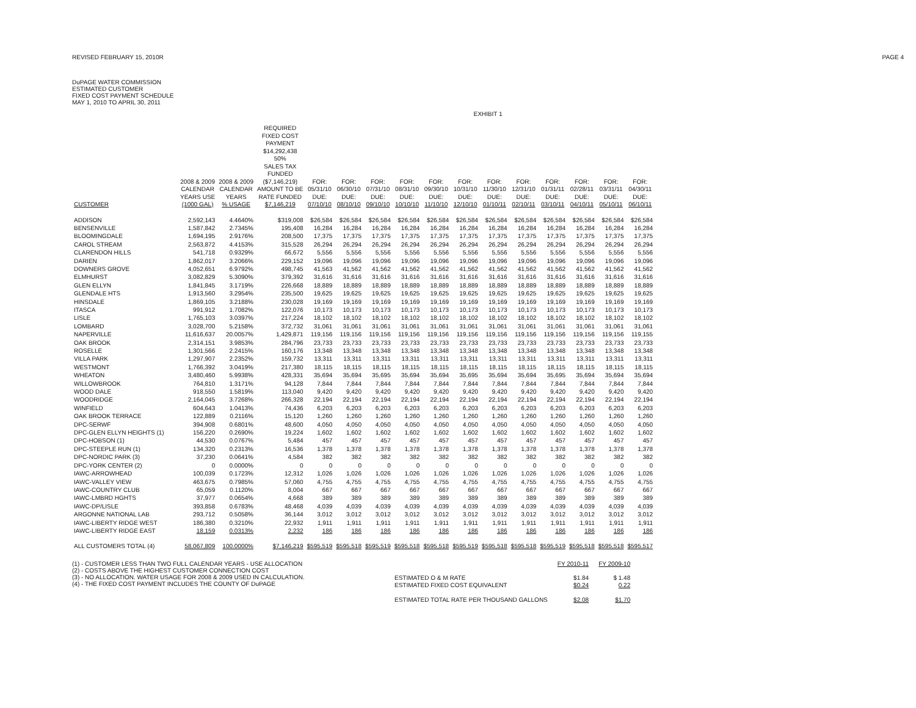REVISED FEBRUARY 15, 2010R PAGE 4
DuPAGE WATER COMMISSION
ESTIMATED CUSTOMER
FIXED COST PAYMENT SCHEDULE
MAY 1, 2010 TO APRIL 30, 2011
EXHIBIT 1
| CUSTOMER | 2008 & 2009 CALENDAR YEARS USE (1000 GAL) | 2008 & 2009 CALENDAR YEARS % USAGE | REQUIRED FIXED COST PAYMENT $14,292,438 50% SALES TAX FUNDED ($7,146,219) AMOUNT TO BE RATE FUNDED $7,146,219 | FOR: 05/31/10 DUE: 07/10/10 | FOR: 06/30/10 DUE: 08/10/10 | FOR: 07/31/10 DUE: 09/10/10 | FOR: 08/31/10 DUE: 10/10/10 | FOR: 09/30/10 DUE: 11/10/10 | FOR: 10/31/10 DUE: 12/10/10 | FOR: 11/30/10 DUE: 01/10/11 | FOR: 12/31/10 DUE: 02/10/11 | FOR: 01/31/11 DUE: 03/10/11 | FOR: 02/28/11 DUE: 04/10/11 | FOR: 03/31/11 DUE: 05/10/11 | FOR: 04/30/11 DUE: 06/10/11 |
| --- | --- | --- | --- | --- | --- | --- | --- | --- | --- | --- | --- | --- | --- | --- | --- |
| ADDISON | 2,592,143 | 4.4640% | $319,008 | $26,584 | $26,584 | $26,584 | $26,584 | $26,584 | $26,584 | $26,584 | $26,584 | $26,584 | $26,584 | $26,584 | $26,584 |
| BENSENVILLE | 1,587,842 | 2.7345% | 195,408 | 16,284 | 16,284 | 16,284 | 16,284 | 16,284 | 16,284 | 16,284 | 16,284 | 16,284 | 16,284 | 16,284 | 16,284 |
| BLOOMINGDALE | 1,694,195 | 2.9176% | 208,500 | 17,375 | 17,375 | 17,375 | 17,375 | 17,375 | 17,375 | 17,375 | 17,375 | 17,375 | 17,375 | 17,375 | 17,375 |
| CAROL STREAM | 2,563,872 | 4.4153% | 315,528 | 26,294 | 26,294 | 26,294 | 26,294 | 26,294 | 26,294 | 26,294 | 26,294 | 26,294 | 26,294 | 26,294 | 26,294 |
| CLARENDON HILLS | 541,718 | 0.9329% | 66,672 | 5,556 | 5,556 | 5,556 | 5,556 | 5,556 | 5,556 | 5,556 | 5,556 | 5,556 | 5,556 | 5,556 | 5,556 |
| DARIEN | 1,862,017 | 3.2066% | 229,152 | 19,096 | 19,096 | 19,096 | 19,096 | 19,096 | 19,096 | 19,096 | 19,096 | 19,096 | 19,096 | 19,096 | 19,096 |
| DOWNERS GROVE | 4,052,651 | 6.9792% | 498,745 | 41,563 | 41,562 | 41,562 | 41,562 | 41,562 | 41,562 | 41,562 | 41,562 | 41,562 | 41,562 | 41,562 | 41,562 |
| ELMHURST | 3,082,829 | 5.3090% | 379,392 | 31,616 | 31,616 | 31,616 | 31,616 | 31,616 | 31,616 | 31,616 | 31,616 | 31,616 | 31,616 | 31,616 | 31,616 |
| GLEN ELLYN | 1,841,845 | 3.1719% | 226,668 | 18,889 | 18,889 | 18,889 | 18,889 | 18,889 | 18,889 | 18,889 | 18,889 | 18,889 | 18,889 | 18,889 | 18,889 |
| GLENDALE HTS | 1,913,560 | 3.2954% | 235,500 | 19,625 | 19,625 | 19,625 | 19,625 | 19,625 | 19,625 | 19,625 | 19,625 | 19,625 | 19,625 | 19,625 | 19,625 |
| HINSDALE | 1,869,105 | 3.2188% | 230,028 | 19,169 | 19,169 | 19,169 | 19,169 | 19,169 | 19,169 | 19,169 | 19,169 | 19,169 | 19,169 | 19,169 | 19,169 |
| ITASCA | 991,912 | 1.7082% | 122,076 | 10,173 | 10,173 | 10,173 | 10,173 | 10,173 | 10,173 | 10,173 | 10,173 | 10,173 | 10,173 | 10,173 | 10,173 |
| LISLE | 1,765,103 | 3.0397% | 217,224 | 18,102 | 18,102 | 18,102 | 18,102 | 18,102 | 18,102 | 18,102 | 18,102 | 18,102 | 18,102 | 18,102 | 18,102 |
| LOMBARD | 3,028,700 | 5.2158% | 372,732 | 31,061 | 31,061 | 31,061 | 31,061 | 31,061 | 31,061 | 31,061 | 31,061 | 31,061 | 31,061 | 31,061 | 31,061 |
| NAPERVILLE | 11,616,637 | 20.0057% | 1,429,871 | 119,156 | 119,156 | 119,156 | 119,156 | 119,156 | 119,156 | 119,156 | 119,156 | 119,156 | 119,156 | 119,156 | 119,155 |
| OAK BROOK | 2,314,151 | 3.9853% | 284,796 | 23,733 | 23,733 | 23,733 | 23,733 | 23,733 | 23,733 | 23,733 | 23,733 | 23,733 | 23,733 | 23,733 | 23,733 |
| ROSELLE | 1,301,566 | 2.2415% | 160,176 | 13,348 | 13,348 | 13,348 | 13,348 | 13,348 | 13,348 | 13,348 | 13,348 | 13,348 | 13,348 | 13,348 | 13,348 |
| VILLA PARK | 1,297,907 | 2.2352% | 159,732 | 13,311 | 13,311 | 13,311 | 13,311 | 13,311 | 13,311 | 13,311 | 13,311 | 13,311 | 13,311 | 13,311 | 13,311 |
| WESTMONT | 1,766,392 | 3.0419% | 217,380 | 18,115 | 18,115 | 18,115 | 18,115 | 18,115 | 18,115 | 18,115 | 18,115 | 18,115 | 18,115 | 18,115 | 18,115 |
| WHEATON | 3,480,460 | 5.9938% | 428,331 | 35,694 | 35,694 | 35,695 | 35,694 | 35,694 | 35,695 | 35,694 | 35,694 | 35,695 | 35,694 | 35,694 | 35,694 |
| WILLOWBROOK | 764,810 | 1.3171% | 94,128 | 7,844 | 7,844 | 7,844 | 7,844 | 7,844 | 7,844 | 7,844 | 7,844 | 7,844 | 7,844 | 7,844 | 7,844 |
| WOOD DALE | 918,550 | 1.5819% | 113,040 | 9,420 | 9,420 | 9,420 | 9,420 | 9,420 | 9,420 | 9,420 | 9,420 | 9,420 | 9,420 | 9,420 | 9,420 |
| WOODRIDGE | 2,164,045 | 3.7268% | 266,328 | 22,194 | 22,194 | 22,194 | 22,194 | 22,194 | 22,194 | 22,194 | 22,194 | 22,194 | 22,194 | 22,194 | 22,194 |
| WINFIELD | 604,643 | 1.0413% | 74,436 | 6,203 | 6,203 | 6,203 | 6,203 | 6,203 | 6,203 | 6,203 | 6,203 | 6,203 | 6,203 | 6,203 | 6,203 |
| OAK BROOK TERRACE | 122,889 | 0.2116% | 15,120 | 1,260 | 1,260 | 1,260 | 1,260 | 1,260 | 1,260 | 1,260 | 1,260 | 1,260 | 1,260 | 1,260 | 1,260 |
| DPC-SERWF | 394,908 | 0.6801% | 48,600 | 4,050 | 4,050 | 4,050 | 4,050 | 4,050 | 4,050 | 4,050 | 4,050 | 4,050 | 4,050 | 4,050 | 4,050 |
| DPC-GLEN ELLYN HEIGHTS (1) | 156,220 | 0.2690% | 19,224 | 1,602 | 1,602 | 1,602 | 1,602 | 1,602 | 1,602 | 1,602 | 1,602 | 1,602 | 1,602 | 1,602 | 1,602 |
| DPC-HOBSON (1) | 44,530 | 0.0767% | 5,484 | 457 | 457 | 457 | 457 | 457 | 457 | 457 | 457 | 457 | 457 | 457 | 457 |
| DPC-STEEPLE RUN (1) | 134,320 | 0.2313% | 16,536 | 1,378 | 1,378 | 1,378 | 1,378 | 1,378 | 1,378 | 1,378 | 1,378 | 1,378 | 1,378 | 1,378 | 1,378 |
| DPC-NORDIC PARK (3) | 37,230 | 0.0641% | 4,584 | 382 | 382 | 382 | 382 | 382 | 382 | 382 | 382 | 382 | 382 | 382 | 382 |
| DPC-YORK CENTER (2) | 0 | 0.0000% | 0 | 0 | 0 | 0 | 0 | 0 | 0 | 0 | 0 | 0 | 0 | 0 | 0 |
| IAWC-ARROWHEAD | 100,039 | 0.1723% | 12,312 | 1,026 | 1,026 | 1,026 | 1,026 | 1,026 | 1,026 | 1,026 | 1,026 | 1,026 | 1,026 | 1,026 | 1,026 |
| IAWC-VALLEY VIEW | 463,675 | 0.7985% | 57,060 | 4,755 | 4,755 | 4,755 | 4,755 | 4,755 | 4,755 | 4,755 | 4,755 | 4,755 | 4,755 | 4,755 | 4,755 |
| IAWC-COUNTRY CLUB | 65,059 | 0.1120% | 8,004 | 667 | 667 | 667 | 667 | 667 | 667 | 667 | 667 | 667 | 667 | 667 | 667 |
| IAWC-LMBRD HGHTS | 37,977 | 0.0654% | 4,668 | 389 | 389 | 389 | 389 | 389 | 389 | 389 | 389 | 389 | 389 | 389 | 389 |
| IAWC-DP/LISLE | 393,858 | 0.6783% | 48,468 | 4,039 | 4,039 | 4,039 | 4,039 | 4,039 | 4,039 | 4,039 | 4,039 | 4,039 | 4,039 | 4,039 | 4,039 |
| ARGONNE NATIONAL LAB | 293,712 | 0.5058% | 36,144 | 3,012 | 3,012 | 3,012 | 3,012 | 3,012 | 3,012 | 3,012 | 3,012 | 3,012 | 3,012 | 3,012 | 3,012 |
| IAWC-LIBERTY RIDGE WEST | 186,380 | 0.3210% | 22,932 | 1,911 | 1,911 | 1,911 | 1,911 | 1,911 | 1,911 | 1,911 | 1,911 | 1,911 | 1,911 | 1,911 | 1,911 |
| IAWC-LIBERTY RIDGE EAST | 18,159 | 0.0313% | 2,232 | 186 | 186 | 186 | 186 | 186 | 186 | 186 | 186 | 186 | 186 | 186 | 186 |
| ALL CUSTOMERS TOTAL (4) | 58,067,809 | 100.0000% | $7,146,219 | $595,519 | $595,518 | $595,519 | $595,518 | $595,518 | $595,519 | $595,518 | $595,518 | $595,519 | $595,518 | $595,518 | $595,517 |
(1) - CUSTOMER LESS THAN TWO FULL CALENDAR YEARS - USE ALLOCATION
(2) - COSTS ABOVE THE HIGHEST CUSTOMER CONNECTION COST
(3) - NO ALLOCATION. WATER USAGE FOR 2008 & 2009 USED IN CALCULATION.
(4) - THE FIXED COST PAYMENT INCLUDES THE COUNTY OF DuPAGE
| | FY 2010-11 | FY 2009-10 |
| ESTIMATED O & M RATE | $1.84 | $ 1.48 |
| ESTIMATED FIXED COST EQUIVALENT | $0.24 | 0.22 |
| ESTIMATED TOTAL RATE PER THOUSAND GALLONS | $2.08 | $1.70 |